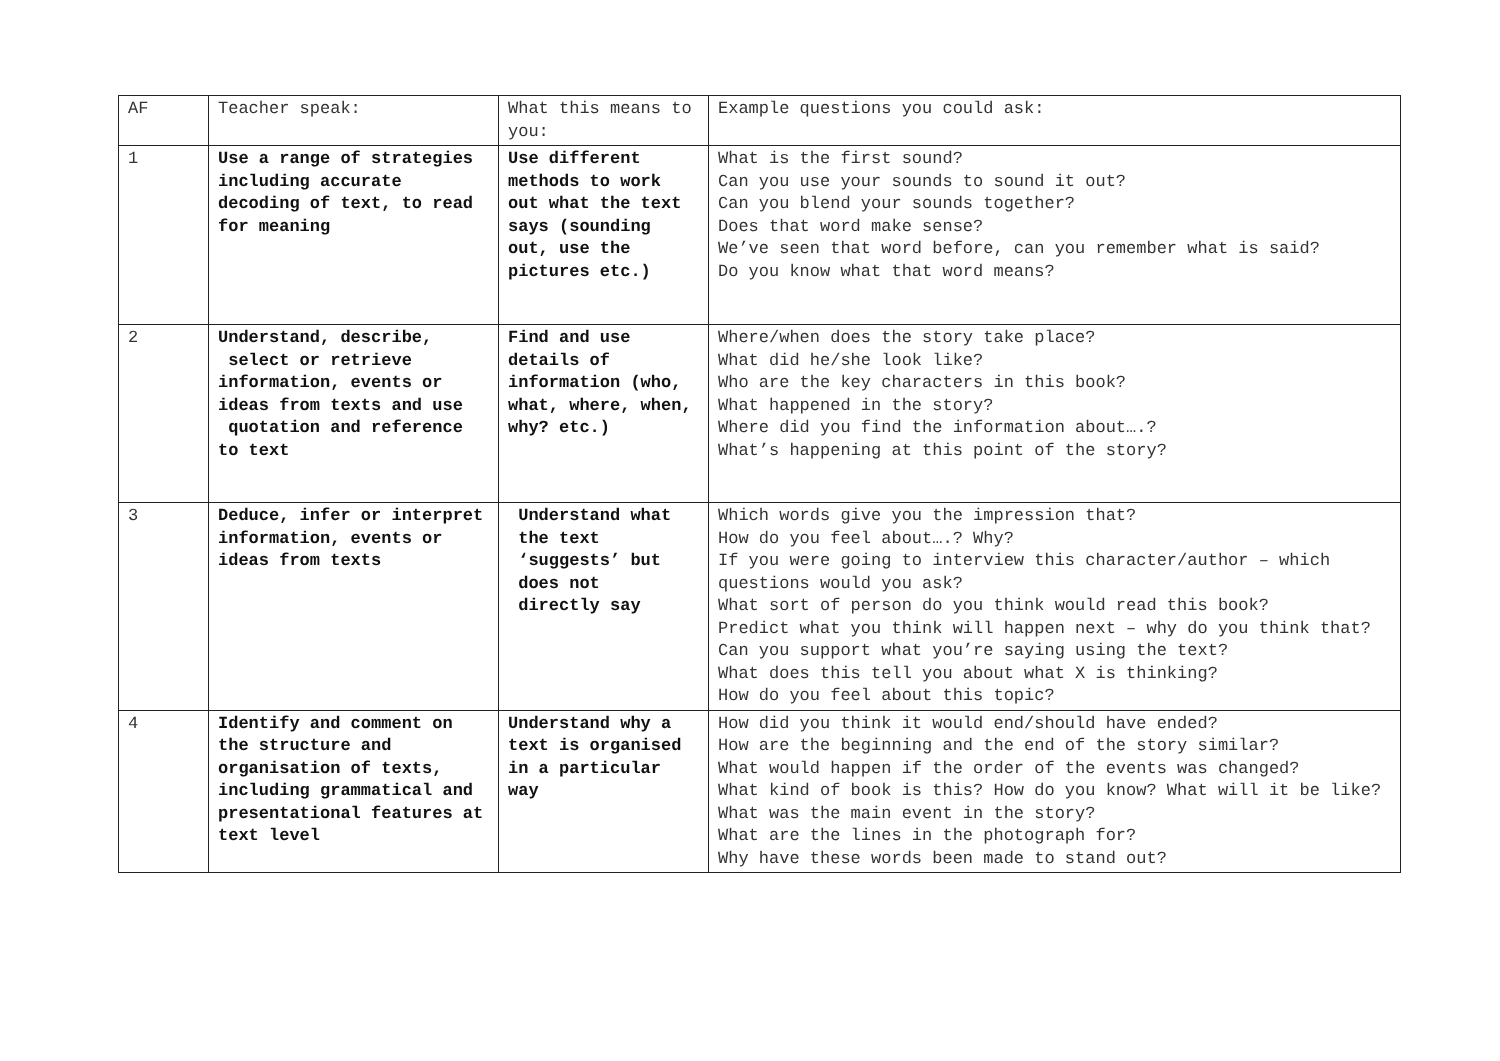| AF | Teacher speak: | What this means to you: | Example questions you could ask: |
| 1 | Use a range of strategies including accurate decoding of text, to read for meaning | Use different methods to work out what the text says (sounding out, use the pictures etc.) | What is the first sound? Can you use your sounds to sound it out? Can you blend your sounds together? Does that word make sense? We’ve seen that word before, can you remember what is said? Do you know what that word means? |
| 2 | Understand, describe, select or retrieve information, events or ideas from texts and use quotation and reference to text | Find and use details of information (who, what, where, when, why? etc.) | Where/when does the story take place? What did he/she look like? Who are the key characters in this book? What happened in the story? Where did you find the information about….? What’s happening at this point of the story? |
| 3 | Deduce, infer or interpret information, events or ideas from texts | Understand what the text ‘suggests’ but does not directly say | Which words give you the impression that? How do you feel about….? Why? If you were going to interview this character/author – which questions would you ask? What sort of person do you think would read this book? Predict what you think will happen next – why do you think that? Can you support what you’re saying using the text? What does this tell you about what X is thinking? How do you feel about this topic? |
| 4 | Identify and comment on the structure and organisation of texts, including grammatical and presentational features at text level | Understand why a text is organised in a particular way | How did you think it would end/should have ended? How are the beginning and the end of the story similar? What would happen if the order of the events was changed? What kind of book is this? How do you know? What will it be like? What was the main event in the story? What are the lines in the photograph for? Why have these words been made to stand out? |